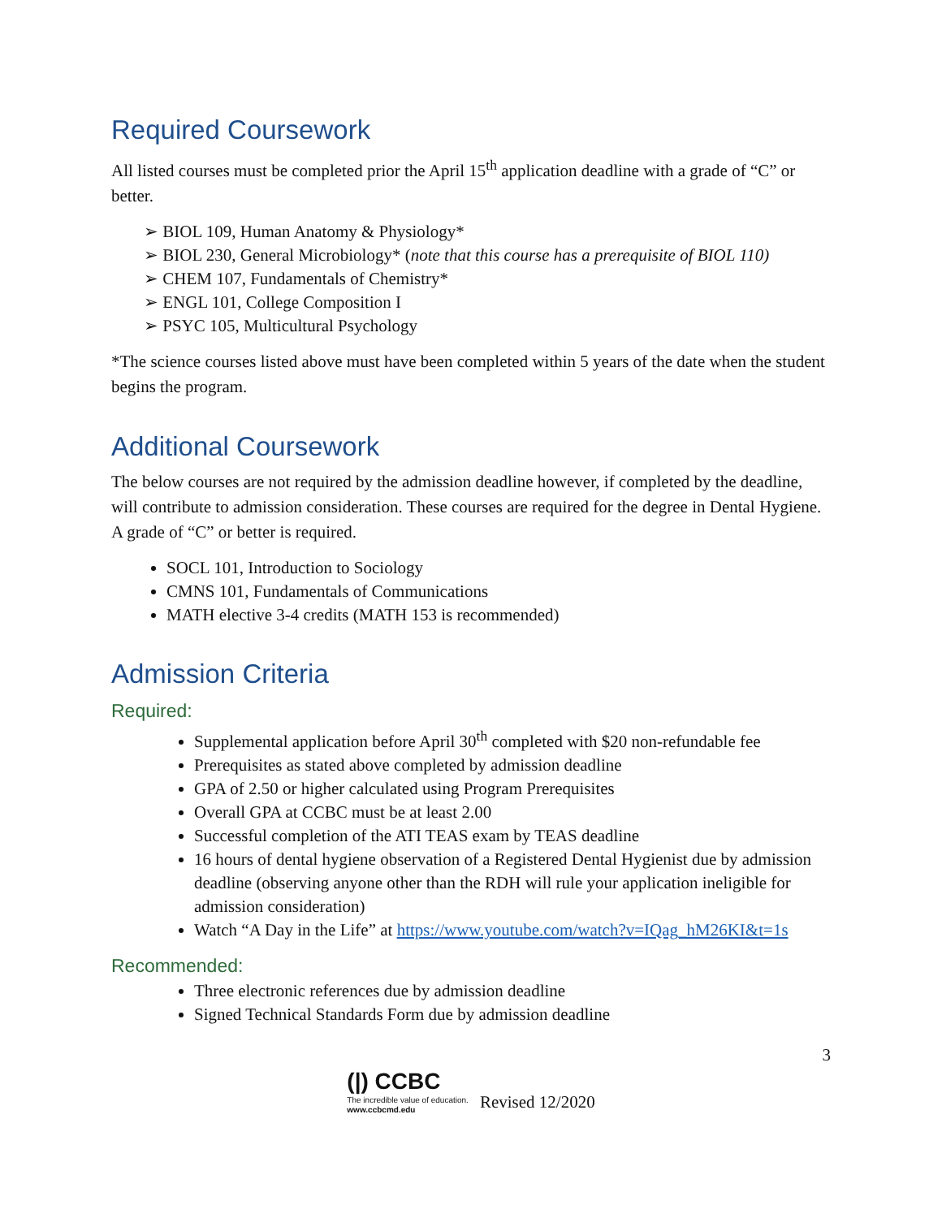Required Coursework
All listed courses must be completed prior the April 15<sup>th</sup> application deadline with a grade of “C” or better.
➢ BIOL 109, Human Anatomy & Physiology*
➢ BIOL 230, General Microbiology* (note that this course has a prerequisite of BIOL 110)
➢ CHEM 107, Fundamentals of Chemistry*
➢ ENGL 101, College Composition I
➢ PSYC 105, Multicultural Psychology
*The science courses listed above must have been completed within 5 years of the date when the student begins the program.
Additional Coursework
The below courses are not required by the admission deadline however, if completed by the deadline, will contribute to admission consideration. These courses are required for the degree in Dental Hygiene. A grade of “C” or better is required.
SOCL 101, Introduction to Sociology
CMNS 101, Fundamentals of Communications
MATH elective 3-4 credits (MATH 153 is recommended)
Admission Criteria
Required:
Supplemental application before April 30<sup>th</sup> completed with $20 non-refundable fee
Prerequisites as stated above completed by admission deadline
GPA of 2.50 or higher calculated using Program Prerequisites
Overall GPA at CCBC must be at least 2.00
Successful completion of the ATI TEAS exam by TEAS deadline
16 hours of dental hygiene observation of a Registered Dental Hygienist due by admission deadline (observing anyone other than the RDH will rule your application ineligible for admission consideration)
Watch “A Day in the Life” at https://www.youtube.com/watch?v=IQag_hM26KI&t=1s
Recommended:
Three electronic references due by admission deadline
Signed Technical Standards Form due by admission deadline
3
(|) CCBC
The incredible value of education.
www.ccbcmd.edu
Revised 12/2020